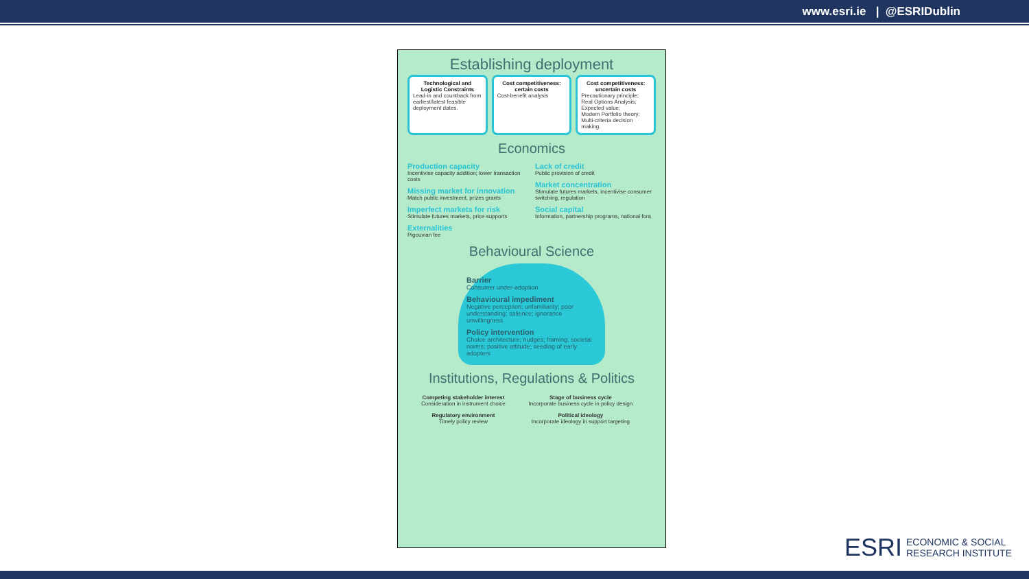www.esri.ie | @ESRIDublin
Establishing deployment
Technological and Logistic Constraints
Lead-in and countback from earliest/latest feasible deployment dates.
Cost competitiveness: certain costs
Cost-benefit analysis
Cost competitiveness: uncertain costs
Precautionary principle;
Real Options Analysis;
Expected value;
Modern Portfolio theory;
Multi-criteria decision making.
Economics
Production capacity
Incentivise capacity addition; lower transaction costs
Missing market for innovation
Match public investment, prizes grants
Imperfect markets for risk
Stimulate futures markets, price supports
Externalities
Pigouvian fee
Lack of credit
Public provision of credit
Market concentration
Stimulate futures markets, incentivise consumer switching, regulation
Social capital
Information, partnership programs, national fora
Behavioural Science
Barrier
Consumer under-adoption
Behavioural impediment
Negative perception; unfamiliarity; poor understanding; salience; ignorance unwillingness
Policy intervention
Choice architecture; nudges; framing; societal norms; positive attitude; seeding of early adopters
Institutions, Regulations & Politics
Competing stakeholder interest
Consideration in instrument choice
Stage of business cycle
Incorporate business cycle in policy design
Regulatory environment
Timely policy review
Political ideology
Incorporate ideology in support targeting
ESRI
ECONOMIC & SOCIAL
RESEARCH INSTITUTE